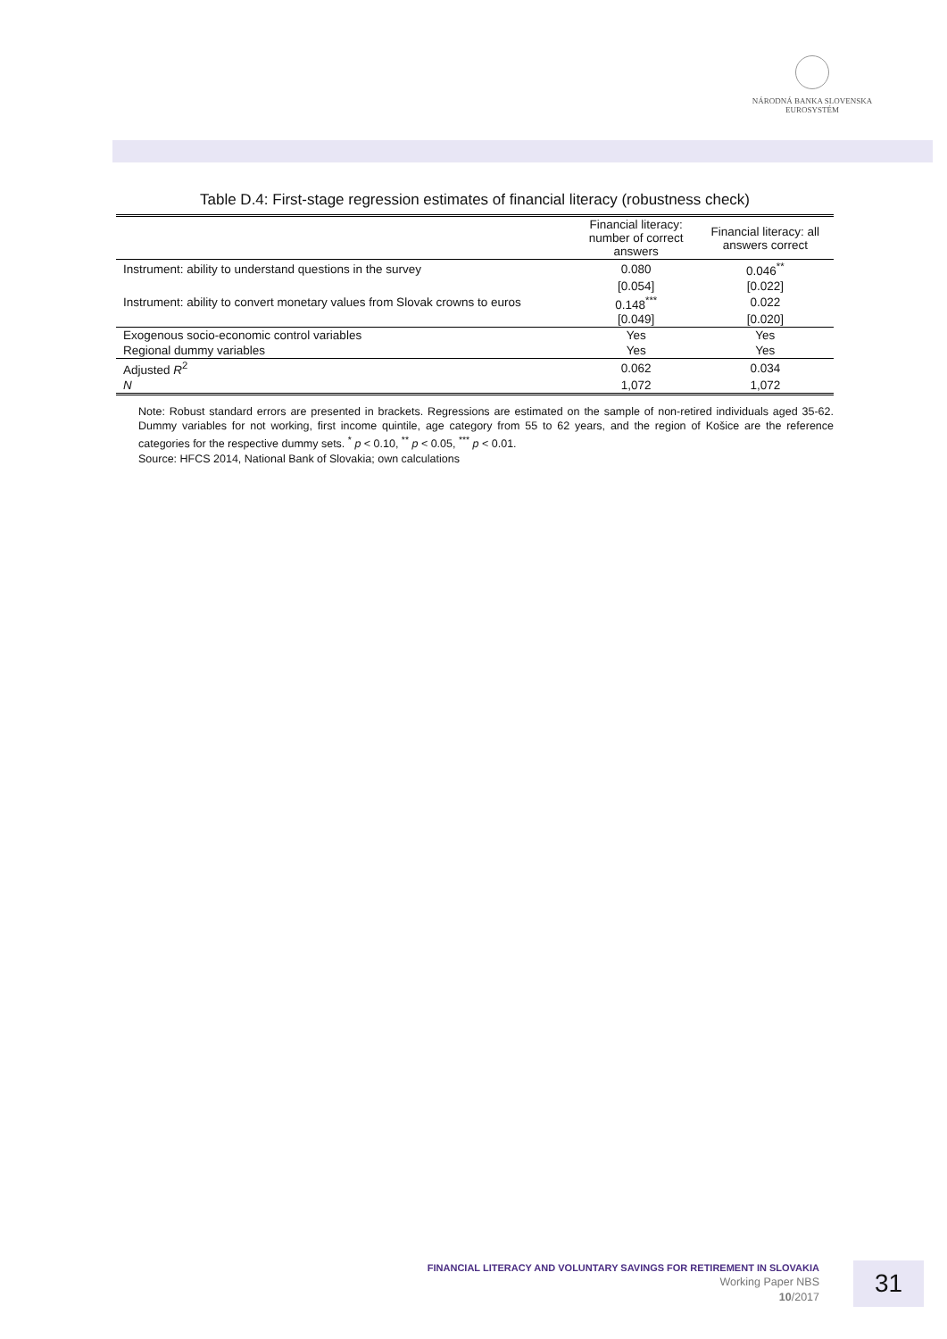NÁRODNÁ BANKA SLOVENSKA
EUROSYSTÉM
Table D.4: First-stage regression estimates of financial literacy (robustness check)
| | Financial literacy: number of correct answers | Financial literacy: all answers correct |
| --- | --- | --- |
| Instrument: ability to understand questions in the survey | 0.080 | 0.046<sup>**</sup> |
| | [0.054] | [0.022] |
| Instrument: ability to convert monetary values from Slovak crowns to euros | 0.148<sup>***</sup> | 0.022 |
| | [0.049] | [0.020] |
| Exogenous socio-economic control variables | Yes | Yes |
| Regional dummy variables | Yes | Yes |
| Adjusted R<sup>2</sup> | 0.062 | 0.034 |
| N | 1,072 | 1,072 |
Note: Robust standard errors are presented in brackets. Regressions are estimated on the sample of non-retired individuals aged 35-62. Dummy variables for not working, first income quintile, age category from 55 to 62 years, and the region of Košice are the reference categories for the respective dummy sets. <sup>*</sup> p < 0.10, <sup>**</sup> p < 0.05, <sup>***</sup> p < 0.01.
Source: HFCS 2014, National Bank of Slovakia; own calculations
FINANCIAL LITERACY AND VOLUNTARY SAVINGS FOR RETIREMENT IN SLOVAKIA
Working Paper NBS
10/2017
31